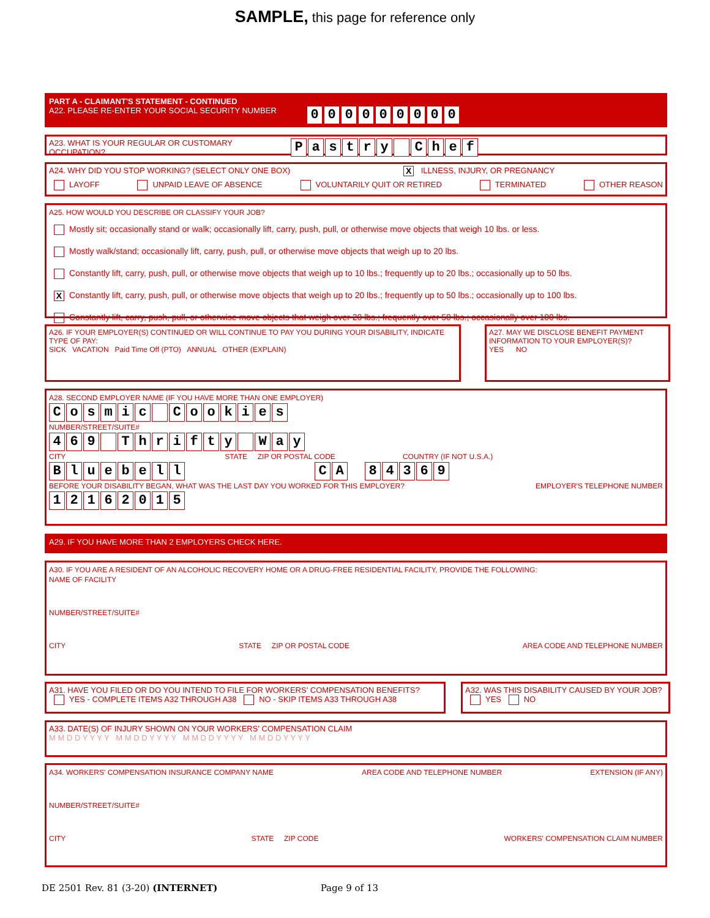SAMPLE, this page for reference only
PART A - CLAIMANT'S STATEMENT - CONTINUED
A22. PLEASE RE-ENTER YOUR SOCIAL SECURITY NUMBER
000000000
A23. WHAT IS YOUR REGULAR OR CUSTOMARY OCCUPATION?
Pastry Chef
A24. WHY DID YOU STOP WORKING? (SELECT ONLY ONE BOX) X ILLNESS, INJURY, OR PREGNANCY
LAYOFF UNPAID LEAVE OF ABSENCE VOLUNTARILY QUIT OR RETIRED TERMINATED OTHER REASON
A25. HOW WOULD YOU DESCRIBE OR CLASSIFY YOUR JOB?
Mostly sit; occasionally stand or walk; occasionally lift, carry, push, pull, or otherwise move objects that weigh 10 lbs. or less.
Mostly walk/stand; occasionally lift, carry, push, pull, or otherwise move objects that weigh up to 20 lbs.
Constantly lift, carry, push, pull, or otherwise move objects that weigh up to 10 lbs.; frequently up to 20 lbs.; occasionally up to 50 lbs.
X Constantly lift, carry, push, pull, or otherwise move objects that weigh up to 20 lbs.; frequently up to 50 lbs.; occasionally up to 100 lbs.
Constantly lift, carry, push, pull, or otherwise move objects that weigh over 20 lbs.; frequently over 50 lbs.; occasionally over 100 lbs.
A26. IF YOUR EMPLOYER(S) CONTINUED OR WILL CONTINUE TO PAY YOU DURING YOUR DISABILITY, INDICATE TYPE OF PAY:
SICK VACATION Paid Time Off (PTO) ANNUAL OTHER (EXPLAIN)
A27. MAY WE DISCLOSE BENEFIT PAYMENT INFORMATION TO YOUR EMPLOYER(S)?
YES NO
A28. SECOND EMPLOYER NAME (IF YOU HAVE MORE THAN ONE EMPLOYER)
Cosmic Cookies
NUMBER/STREET/SUITE#
469 Thrifty Way
CITY STATE ZIP OR POSTAL CODE COUNTRY (IF NOT U.S.A.)
BluebellCA 84369
BEFORE YOUR DISABILITY BEGAN, WHAT WAS THE LAST DAY YOU WORKED FOR THIS EMPLOYER? EMPLOYER'S TELEPHONE NUMBER
12162015
A29. IF YOU HAVE MORE THAN 2 EMPLOYERS CHECK HERE.
A30. IF YOU ARE A RESIDENT OF AN ALCOHOLIC RECOVERY HOME OR A DRUG-FREE RESIDENTIAL FACILITY, PROVIDE THE FOLLOWING:
NAME OF FACILITY
NUMBER/STREET/SUITE#
CITY STATE ZIP OR POSTAL CODE AREA CODE AND TELEPHONE NUMBER
A31. HAVE YOU FILED OR DO YOU INTEND TO FILE FOR WORKERS' COMPENSATION BENEFITS?
YES - COMPLETE ITEMS A32 THROUGH A38 NO - SKIP ITEMS A33 THROUGH A38
A32. WAS THIS DISABILITY CAUSED BY YOUR JOB?
YES NO
A33. DATE(S) OF INJURY SHOWN ON YOUR WORKERS' COMPENSATION CLAIM
M M D D Y Y Y Y M M D D Y Y Y Y M M D D Y Y Y Y M M D D Y Y Y Y
A34. WORKERS' COMPENSATION INSURANCE COMPANY NAME AREA CODE AND TELEPHONE NUMBER EXTENSION (IF ANY)
NUMBER/STREET/SUITE#
CITY STATE ZIP CODE WORKERS' COMPENSATION CLAIM NUMBER
DE 2501 Rev. 81 (3-20) (INTERNET) Page 9 of 13